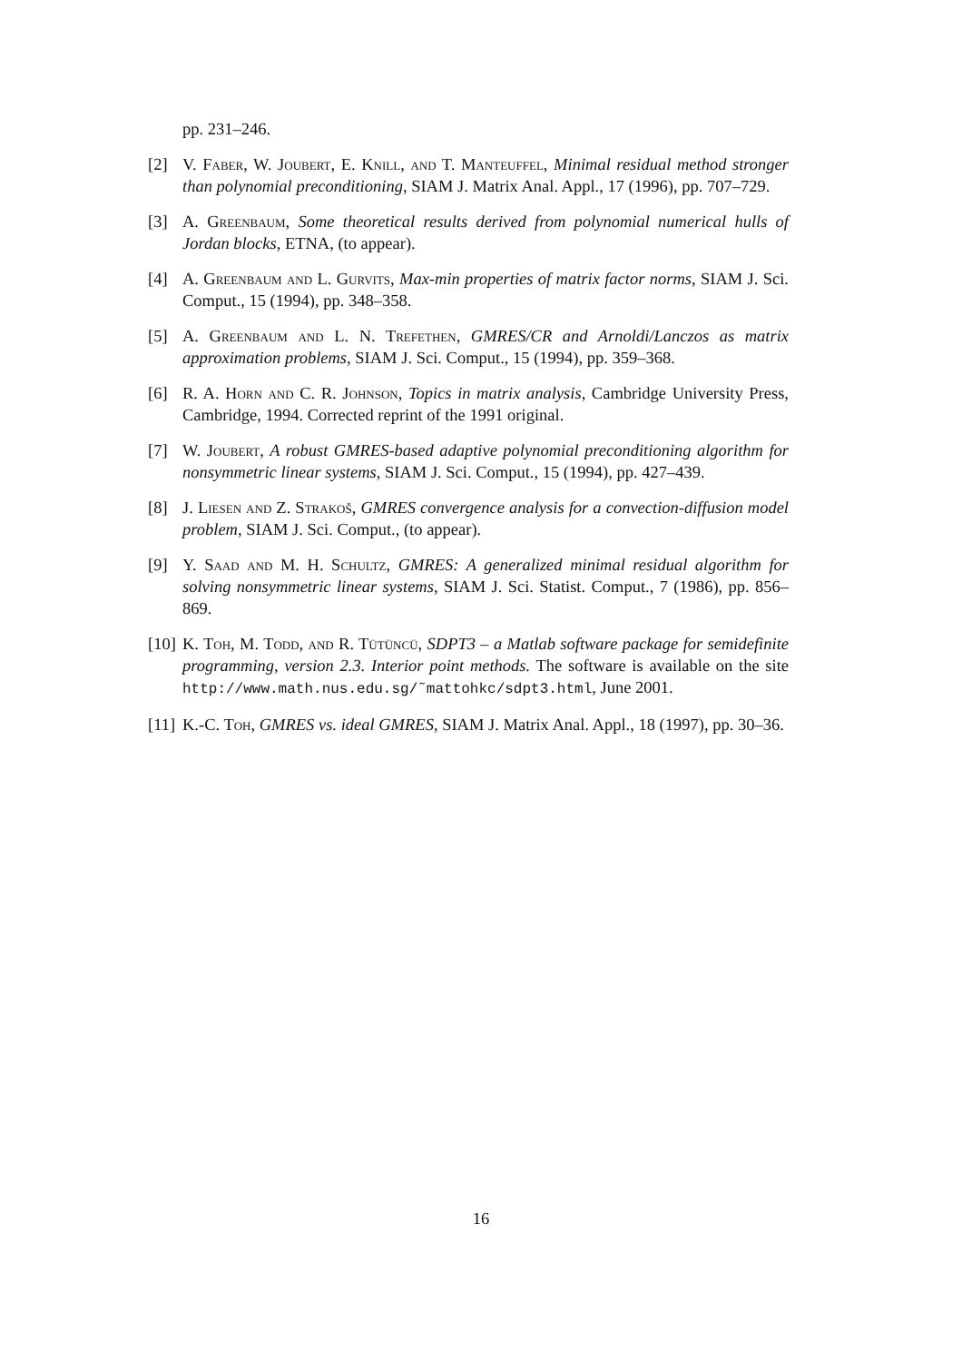pp. 231–246.
[2] V. Faber, W. Joubert, E. Knill, and T. Manteuffel, Minimal residual method stronger than polynomial preconditioning, SIAM J. Matrix Anal. Appl., 17 (1996), pp. 707–729.
[3] A. Greenbaum, Some theoretical results derived from polynomial numerical hulls of Jordan blocks, ETNA, (to appear).
[4] A. Greenbaum and L. Gurvits, Max-min properties of matrix factor norms, SIAM J. Sci. Comput., 15 (1994), pp. 348–358.
[5] A. Greenbaum and L. N. Trefethen, GMRES/CR and Arnoldi/Lanczos as matrix approximation problems, SIAM J. Sci. Comput., 15 (1994), pp. 359–368.
[6] R. A. Horn and C. R. Johnson, Topics in matrix analysis, Cambridge University Press, Cambridge, 1994. Corrected reprint of the 1991 original.
[7] W. Joubert, A robust GMRES-based adaptive polynomial preconditioning algorithm for nonsymmetric linear systems, SIAM J. Sci. Comput., 15 (1994), pp. 427–439.
[8] J. Liesen and Z. Strakoš, GMRES convergence analysis for a convection-diffusion model problem, SIAM J. Sci. Comput., (to appear).
[9] Y. Saad and M. H. Schultz, GMRES: A generalized minimal residual algorithm for solving nonsymmetric linear systems, SIAM J. Sci. Statist. Comput., 7 (1986), pp. 856–869.
[10] K. Toh, M. Todd, and R. Tütüncü, SDPT3 – a Matlab software package for semidefinite programming, version 2.3. Interior point methods. The software is available on the site http://www.math.nus.edu.sg/˜mattohkc/sdpt3.html, June 2001.
[11] K.-C. Toh, GMRES vs. ideal GMRES, SIAM J. Matrix Anal. Appl., 18 (1997), pp. 30–36.
16